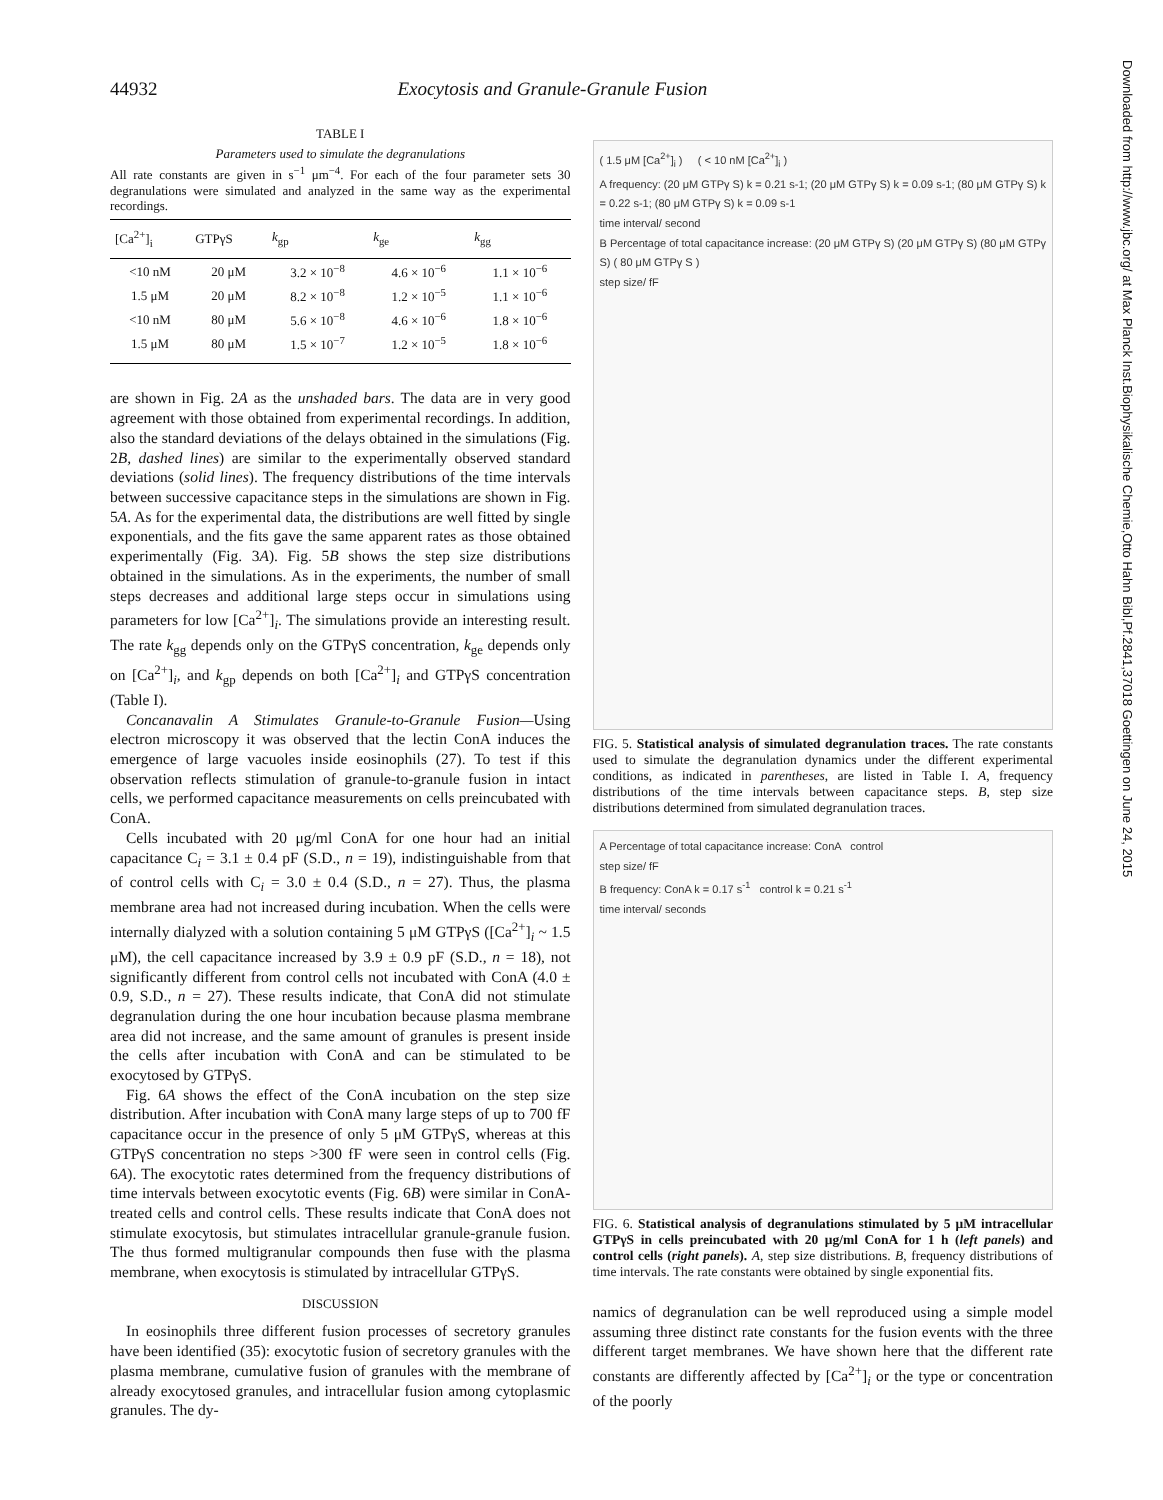44932 Exocytosis and Granule-Granule Fusion
TABLE I
Parameters used to simulate the degranulations
All rate constants are given in s<sup>−1</sup> μm<sup>−4</sup>. For each of the four parameter sets 30 degranulations were simulated and analyzed in the same way as the experimental recordings.
| [Ca<sup>2+</sup>]<sub>i</sub> | GTPγS | k<sub>gp</sub> | k<sub>ge</sub> | k<sub>gg</sub> |
| --- | --- | --- | --- | --- |
| <10 nM | 20 μM | 3.2 × 10<sup>−8</sup> | 4.6 × 10<sup>−6</sup> | 1.1 × 10<sup>−6</sup> |
| 1.5 μM | 20 μM | 8.2 × 10<sup>−8</sup> | 1.2 × 10<sup>−5</sup> | 1.1 × 10<sup>−6</sup> |
| <10 nM | 80 μM | 5.6 × 10<sup>−8</sup> | 4.6 × 10<sup>−6</sup> | 1.8 × 10<sup>−6</sup> |
| 1.5 μM | 80 μM | 1.5 × 10<sup>−7</sup> | 1.2 × 10<sup>−5</sup> | 1.8 × 10<sup>−6</sup> |
are shown in Fig. 2A as the unshaded bars. The data are in very good agreement with those obtained from experimental recordings. In addition, also the standard deviations of the delays obtained in the simulations (Fig. 2B, dashed lines) are similar to the experimentally observed standard deviations (solid lines). The frequency distributions of the time intervals between successive capacitance steps in the simulations are shown in Fig. 5A. As for the experimental data, the distributions are well fitted by single exponentials, and the fits gave the same apparent rates as those obtained experimentally (Fig. 3A). Fig. 5B shows the step size distributions obtained in the simulations. As in the experiments, the number of small steps decreases and additional large steps occur in simulations using parameters for low [Ca<sup>2+</sup>]<sub>i</sub>. The simulations provide an interesting result. The rate k<sub>gg</sub> depends only on the GTPγS concentration, k<sub>ge</sub> depends only on [Ca<sup>2+</sup>]<sub>i</sub>, and k<sub>gp</sub> depends on both [Ca<sup>2+</sup>]<sub>i</sub> and GTPγS concentration (Table I).
Concanavalin A Stimulates Granule-to-Granule Fusion—Using electron microscopy it was observed that the lectin ConA induces the emergence of large vacuoles inside eosinophils (27). To test if this observation reflects stimulation of granule-to-granule fusion in intact cells, we performed capacitance measurements on cells preincubated with ConA.
Cells incubated with 20 μg/ml ConA for one hour had an initial capacitance C<sub>i</sub> = 3.1 ± 0.4 pF (S.D., n = 19), indistinguishable from that of control cells with C<sub>i</sub> = 3.0 ± 0.4 (S.D., n = 27). Thus, the plasma membrane area had not increased during incubation. When the cells were internally dialyzed with a solution containing 5 μM GTPγS ([Ca<sup>2+</sup>]<sub>i</sub> ~ 1.5 μM), the cell capacitance increased by 3.9 ± 0.9 pF (S.D., n = 18), not significantly different from control cells not incubated with ConA (4.0 ± 0.9, S.D., n = 27). These results indicate, that ConA did not stimulate degranulation during the one hour incubation because plasma membrane area did not increase, and the same amount of granules is present inside the cells after incubation with ConA and can be stimulated to be exocytosed by GTPγS.
Fig. 6A shows the effect of the ConA incubation on the step size distribution. After incubation with ConA many large steps of up to 700 fF capacitance occur in the presence of only 5 μM GTPγS, whereas at this GTPγS concentration no steps >300 fF were seen in control cells (Fig. 6A). The exocytotic rates determined from the frequency distributions of time intervals between exocytotic events (Fig. 6B) were similar in ConA-treated cells and control cells. These results indicate that ConA does not stimulate exocytosis, but stimulates intracellular granule-granule fusion. The thus formed multigranular compounds then fuse with the plasma membrane, when exocytosis is stimulated by intracellular GTPγS.
DISCUSSION
In eosinophils three different fusion processes of secretory granules have been identified (35): exocytotic fusion of secretory granules with the plasma membrane, cumulative fusion of granules with the membrane of already exocytosed granules, and intracellular fusion among cytoplasmic granules. The dy-
( 1.5 μM [Ca<sup>2+</sup>]<sub>i</sub> ) ( < 10 nM [Ca<sup>2+</sup>]<sub>i</sub> )
A frequency: (20 μM GTPγ S) k = 0.21 s-1; (20 μM GTPγ S) k = 0.09 s-1; (80 μM GTPγ S) k = 0.22 s-1; (80 μM GTPγ S) k = 0.09 s-1
time interval/ second
B Percentage of total capacitance increase: (20 μM GTPγ S) (20 μM GTPγ S) (80 μM GTPγ S) ( 80 μM GTPγ S )
step size/ fF
FIG. 5. Statistical analysis of simulated degranulation traces. The rate constants used to simulate the degranulation dynamics under the different experimental conditions, as indicated in parentheses, are listed in Table I. A, frequency distributions of the time intervals between capacitance steps. B, step size distributions determined from simulated degranulation traces.
A Percentage of total capacitance increase: ConA control
step size/ fF
B frequency: ConA k = 0.17 s<sup>-1</sup> control k = 0.21 s<sup>-1</sup>
time interval/ seconds
FIG. 6. Statistical analysis of degranulations stimulated by 5 μM intracellular GTPγS in cells preincubated with 20 μg/ml ConA for 1 h (left panels) and control cells (right panels). A, step size distributions. B, frequency distributions of time intervals. The rate constants were obtained by single exponential fits.
namics of degranulation can be well reproduced using a simple model assuming three distinct rate constants for the fusion events with the three different target membranes. We have shown here that the different rate constants are differently affected by [Ca<sup>2+</sup>]<sub>i</sub> or the type or concentration of the poorly
Downloaded from http://www.jbc.org/ at Max Planck Inst.Biophysikalische Chemie,Otto Hahn Bibl,Pf.2841,37018 Goettingen on June 24, 2015